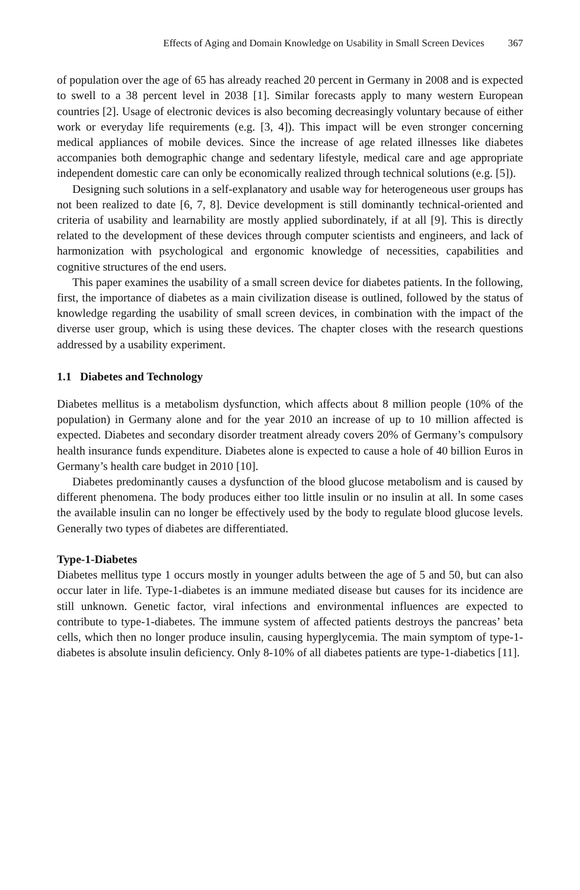Effects of Aging and Domain Knowledge on Usability in Small Screen Devices 367
of population over the age of 65 has already reached 20 percent in Germany in 2008 and is expected to swell to a 38 percent level in 2038 [1]. Similar forecasts apply to many western European countries [2]. Usage of electronic devices is also becoming decreasingly voluntary because of either work or everyday life requirements (e.g. [3, 4]). This impact will be even stronger concerning medical appliances of mobile devices. Since the increase of age related illnesses like diabetes accompanies both demographic change and sedentary lifestyle, medical care and age appropriate independent domestic care can only be economically realized through technical solutions (e.g. [5]).
Designing such solutions in a self-explanatory and usable way for heterogeneous user groups has not been realized to date [6, 7, 8]. Device development is still dominantly technical-oriented and criteria of usability and learnability are mostly applied subordinately, if at all [9]. This is directly related to the development of these devices through computer scientists and engineers, and lack of harmonization with psychological and ergonomic knowledge of necessities, capabilities and cognitive structures of the end users.
This paper examines the usability of a small screen device for diabetes patients. In the following, first, the importance of diabetes as a main civilization disease is outlined, followed by the status of knowledge regarding the usability of small screen devices, in combination with the impact of the diverse user group, which is using these devices. The chapter closes with the research questions addressed by a usability experiment.
1.1 Diabetes and Technology
Diabetes mellitus is a metabolism dysfunction, which affects about 8 million people (10% of the population) in Germany alone and for the year 2010 an increase of up to 10 million affected is expected. Diabetes and secondary disorder treatment already covers 20% of Germany’s compulsory health insurance funds expenditure. Diabetes alone is expected to cause a hole of 40 billion Euros in Germany’s health care budget in 2010 [10].
Diabetes predominantly causes a dysfunction of the blood glucose metabolism and is caused by different phenomena. The body produces either too little insulin or no insulin at all. In some cases the available insulin can no longer be effectively used by the body to regulate blood glucose levels. Generally two types of diabetes are differentiated.
Type-1-Diabetes
Diabetes mellitus type 1 occurs mostly in younger adults between the age of 5 and 50, but can also occur later in life. Type-1-diabetes is an immune mediated disease but causes for its incidence are still unknown. Genetic factor, viral infections and environmental influences are expected to contribute to type-1-diabetes. The immune system of affected patients destroys the pancreas’ beta cells, which then no longer produce insulin, causing hyperglycemia. The main symptom of type-1-diabetes is absolute insulin deficiency. Only 8-10% of all diabetes patients are type-1-diabetics [11].